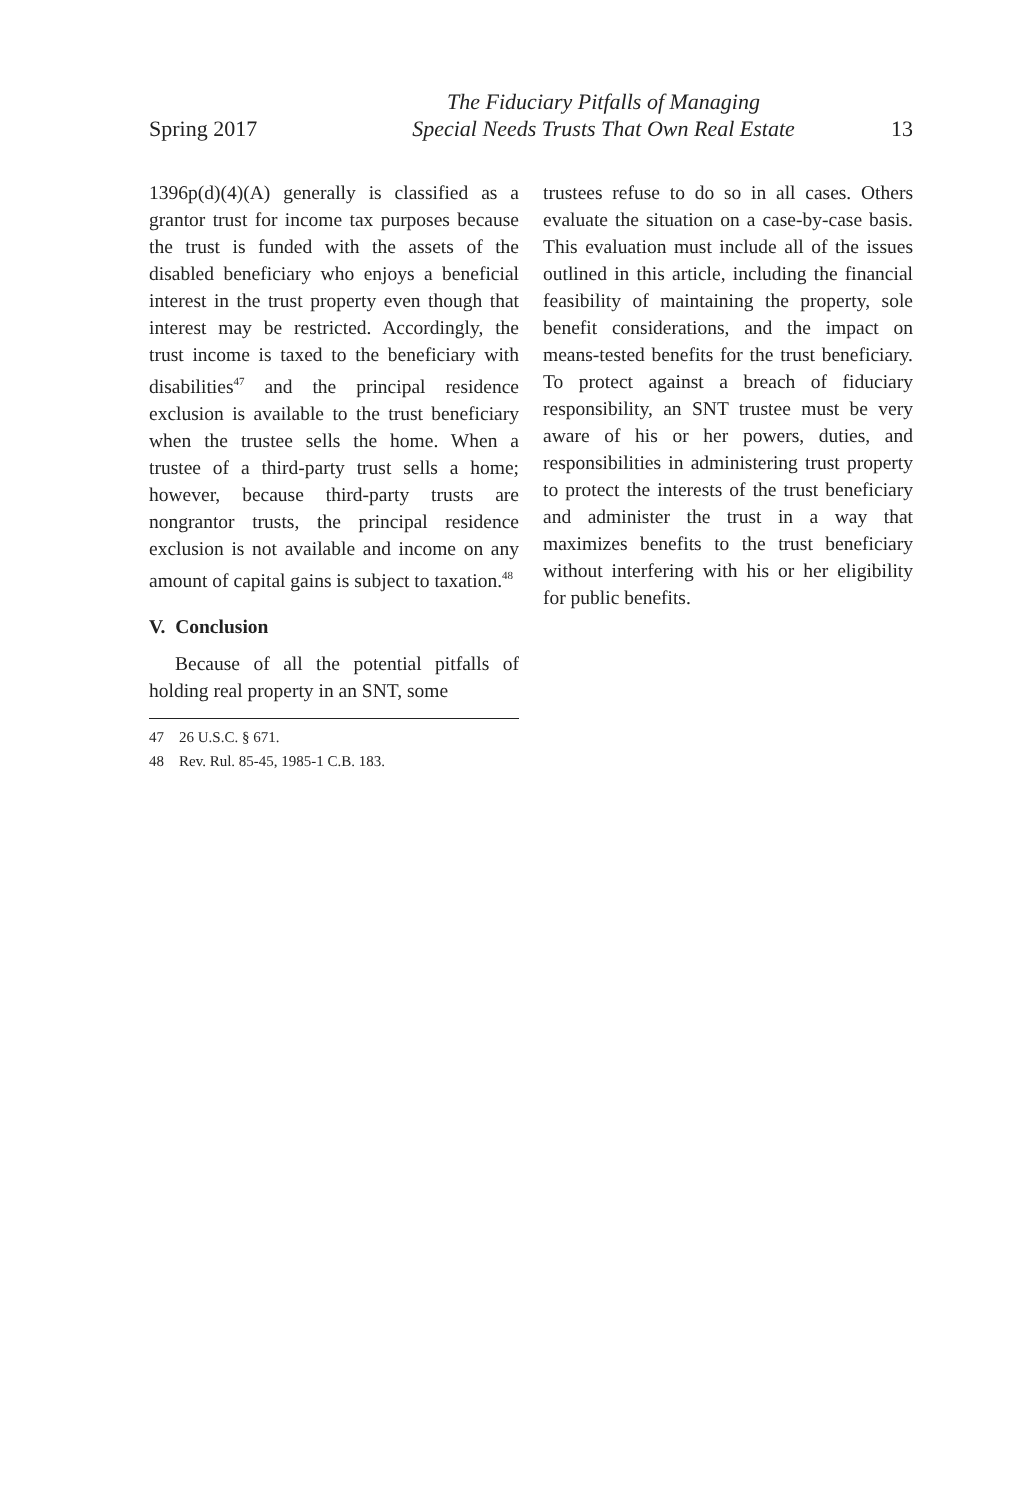Spring 2017
The Fiduciary Pitfalls of Managing
Special Needs Trusts That Own Real Estate
13
1396p(d)(4)(A) generally is classified as a grantor trust for income tax purposes because the trust is funded with the assets of the disabled beneficiary who enjoys a beneficial interest in the trust property even though that interest may be restricted. Accordingly, the trust income is taxed to the beneficiary with disabilities<sup>47</sup> and the principal residence exclusion is available to the trust beneficiary when the trustee sells the home. When a trustee of a third-party trust sells a home; however, because third-party trusts are nongrantor trusts, the principal residence exclusion is not available and income on any amount of capital gains is subject to taxation.<sup>48</sup>
V. Conclusion
Because of all the potential pitfalls of holding real property in an SNT, some
47 26 U.S.C. § 671.
48 Rev. Rul. 85-45, 1985-1 C.B. 183.
trustees refuse to do so in all cases. Others evaluate the situation on a case-by-case basis. This evaluation must include all of the issues outlined in this article, including the financial feasibility of maintaining the property, sole benefit considerations, and the impact on means-tested benefits for the trust beneficiary. To protect against a breach of fiduciary responsibility, an SNT trustee must be very aware of his or her powers, duties, and responsibilities in administering trust property to protect the interests of the trust beneficiary and administer the trust in a way that maximizes benefits to the trust beneficiary without interfering with his or her eligibility for public benefits.